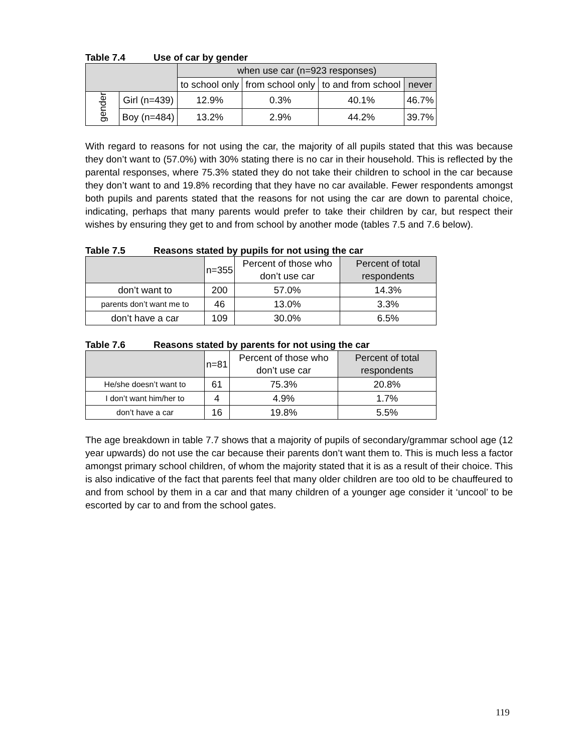Table 7.4 Use of car by gender
| | | when use car (n=923 responses) | | | |
| --- | --- | --- | --- | --- | --- |
| | | to school only | from school only | to and from school | never |
| gender | Girl (n=439) | 12.9% | 0.3% | 40.1% | 46.7% |
| | Boy (n=484) | 13.2% | 2.9% | 44.2% | 39.7% |
With regard to reasons for not using the car, the majority of all pupils stated that this was because they don’t want to (57.0%) with 30% stating there is no car in their household. This is reflected by the parental responses, where 75.3% stated they do not take their children to school in the car because they don’t want to and 19.8% recording that they have no car available. Fewer respondents amongst both pupils and parents stated that the reasons for not using the car are down to parental choice, indicating, perhaps that many parents would prefer to take their children by car, but respect their wishes by ensuring they get to and from school by another mode (tables 7.5 and 7.6 below).
Table 7.5 Reasons stated by pupils for not using the car
| | n=355 | Percent of those who don’t use car | Percent of total respondents |
| --- | --- | --- | --- |
| don’t want to | 200 | 57.0% | 14.3% |
| parents don’t want me to | 46 | 13.0% | 3.3% |
| don’t have a car | 109 | 30.0% | 6.5% |
Table 7.6 Reasons stated by parents for not using the car
| | n=81 | Percent of those who don’t use car | Percent of total respondents |
| --- | --- | --- | --- |
| He/she doesn’t want to | 61 | 75.3% | 20.8% |
| I don’t want him/her to | 4 | 4.9% | 1.7% |
| don’t have a car | 16 | 19.8% | 5.5% |
The age breakdown in table 7.7 shows that a majority of pupils of secondary/grammar school age (12 year upwards) do not use the car because their parents don’t want them to. This is much less a factor amongst primary school children, of whom the majority stated that it is as a result of their choice. This is also indicative of the fact that parents feel that many older children are too old to be chauffeured to and from school by them in a car and that many children of a younger age consider it ‘uncool’ to be escorted by car to and from the school gates.
119